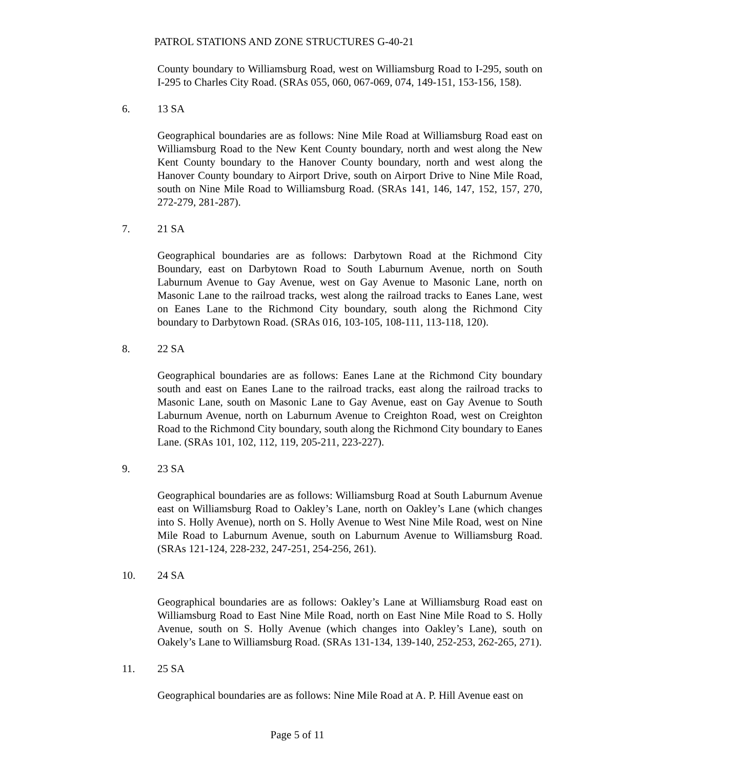PATROL STATIONS AND ZONE STRUCTURES G-40-21
County boundary to Williamsburg Road, west on Williamsburg Road to I-295, south on I-295 to Charles City Road. (SRAs 055, 060, 067-069, 074, 149-151, 153-156, 158).
6. 13 SA
Geographical boundaries are as follows: Nine Mile Road at Williamsburg Road east on Williamsburg Road to the New Kent County boundary, north and west along the New Kent County boundary to the Hanover County boundary, north and west along the Hanover County boundary to Airport Drive, south on Airport Drive to Nine Mile Road, south on Nine Mile Road to Williamsburg Road. (SRAs 141, 146, 147, 152, 157, 270, 272-279, 281-287).
7. 21 SA
Geographical boundaries are as follows: Darbytown Road at the Richmond City Boundary, east on Darbytown Road to South Laburnum Avenue, north on South Laburnum Avenue to Gay Avenue, west on Gay Avenue to Masonic Lane, north on Masonic Lane to the railroad tracks, west along the railroad tracks to Eanes Lane, west on Eanes Lane to the Richmond City boundary, south along the Richmond City boundary to Darbytown Road. (SRAs 016, 103-105, 108-111, 113-118, 120).
8. 22 SA
Geographical boundaries are as follows: Eanes Lane at the Richmond City boundary south and east on Eanes Lane to the railroad tracks, east along the railroad tracks to Masonic Lane, south on Masonic Lane to Gay Avenue, east on Gay Avenue to South Laburnum Avenue, north on Laburnum Avenue to Creighton Road, west on Creighton Road to the Richmond City boundary, south along the Richmond City boundary to Eanes Lane. (SRAs 101, 102, 112, 119, 205-211, 223-227).
9. 23 SA
Geographical boundaries are as follows: Williamsburg Road at South Laburnum Avenue east on Williamsburg Road to Oakley’s Lane, north on Oakley’s Lane (which changes into S. Holly Avenue), north on S. Holly Avenue to West Nine Mile Road, west on Nine Mile Road to Laburnum Avenue, south on Laburnum Avenue to Williamsburg Road. (SRAs 121-124, 228-232, 247-251, 254-256, 261).
10. 24 SA
Geographical boundaries are as follows: Oakley’s Lane at Williamsburg Road east on Williamsburg Road to East Nine Mile Road, north on East Nine Mile Road to S. Holly Avenue, south on S. Holly Avenue (which changes into Oakley’s Lane), south on Oakely’s Lane to Williamsburg Road. (SRAs 131-134, 139-140, 252-253, 262-265, 271).
11. 25 SA
Geographical boundaries are as follows: Nine Mile Road at A. P. Hill Avenue east on
Page 5 of 11